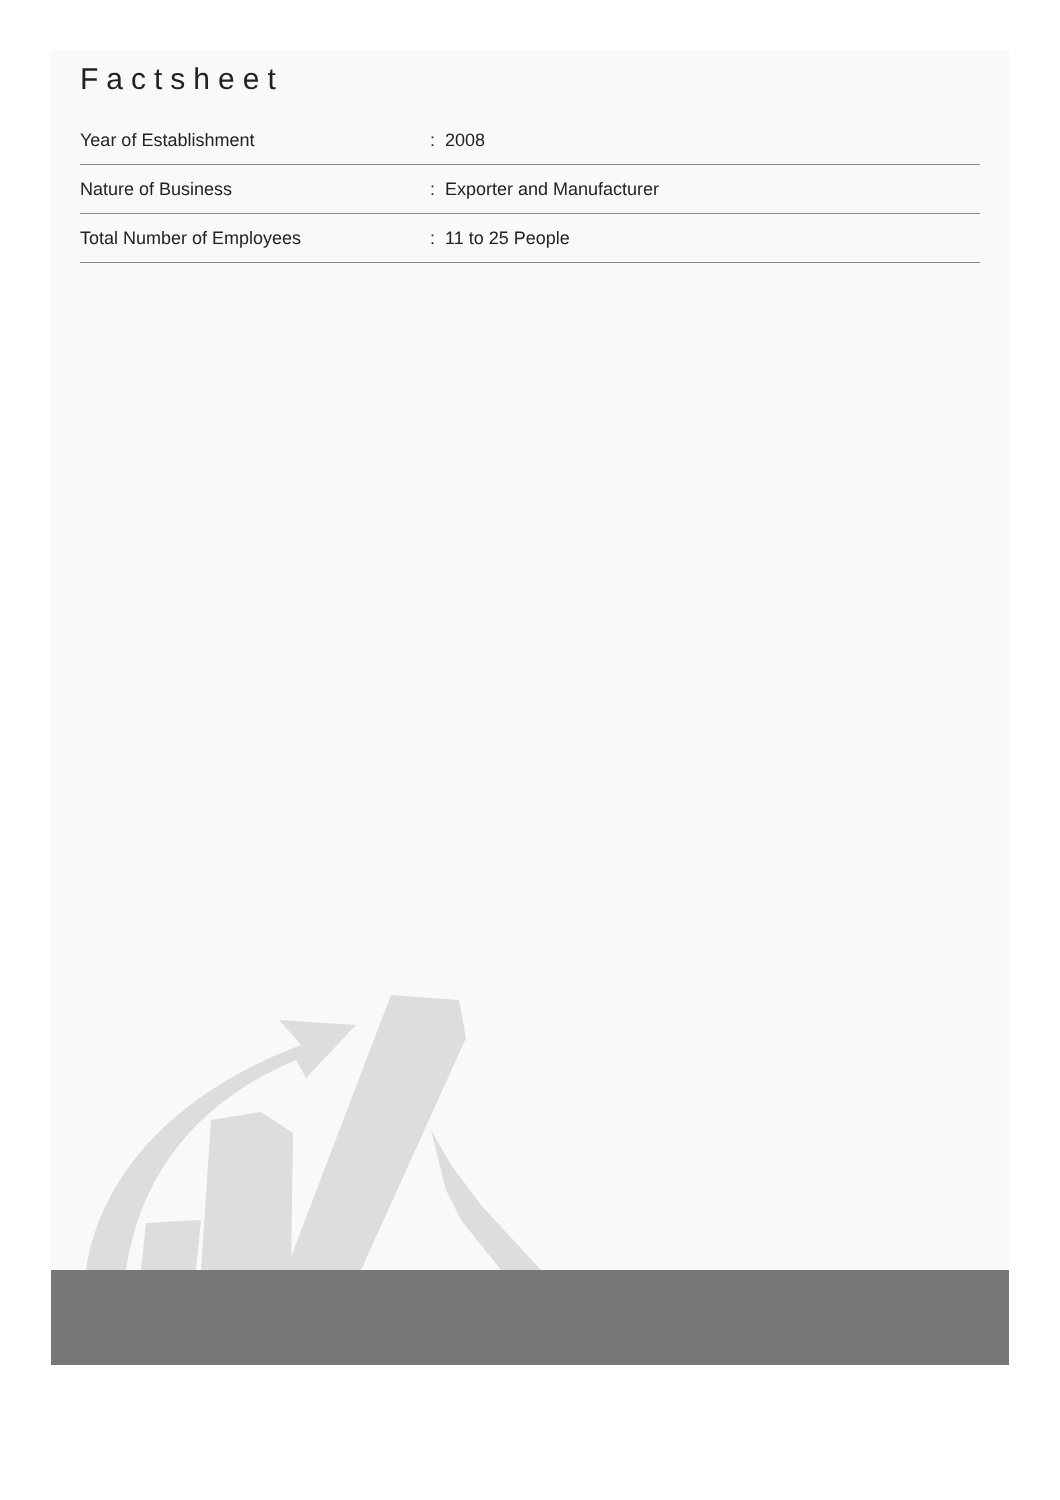Factsheet
| Year of Establishment | : 2008 |
| Nature of Business | : Exporter and Manufacturer |
| Total Number of Employees | : 11 to 25 People |